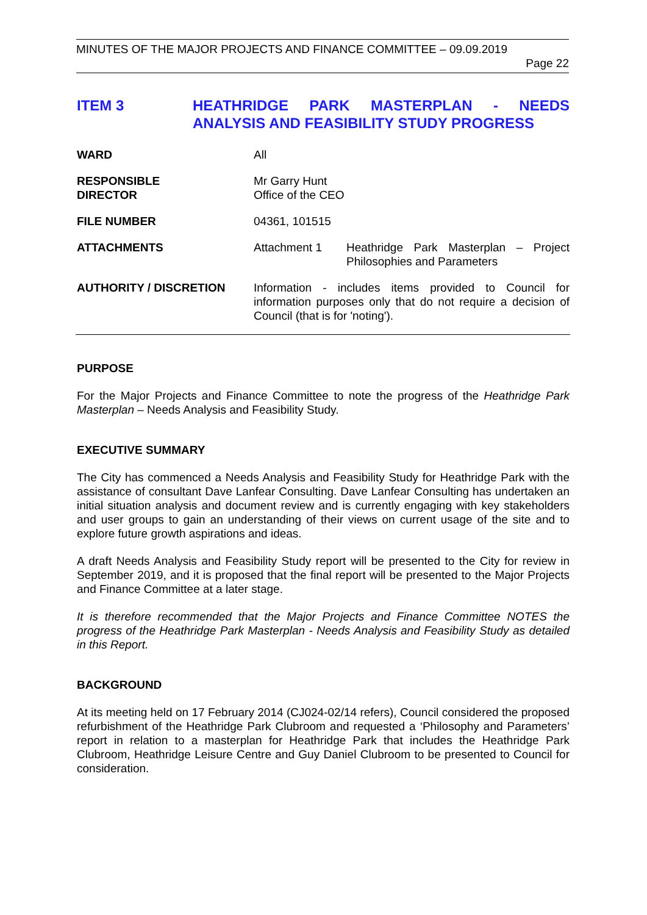MINUTES OF THE MAJOR PROJECTS AND FINANCE COMMITTEE – 09.09.2019
Page 22
ITEM 3 HEATHRIDGE PARK MASTERPLAN - NEEDS ANALYSIS AND FEASIBILITY STUDY PROGRESS
WARD All
RESPONSIBLE
DIRECTOR
Mr Garry Hunt
Office of the CEO
FILE NUMBER 04361, 101515
ATTACHMENTS Attachment 1 Heathridge Park Masterplan – Project Philosophies and Parameters
AUTHORITY / DISCRETION Information - includes items provided to Council for information purposes only that do not require a decision of Council (that is for 'noting').
PURPOSE
For the Major Projects and Finance Committee to note the progress of the Heathridge Park Masterplan – Needs Analysis and Feasibility Study.
EXECUTIVE SUMMARY
The City has commenced a Needs Analysis and Feasibility Study for Heathridge Park with the assistance of consultant Dave Lanfear Consulting. Dave Lanfear Consulting has undertaken an initial situation analysis and document review and is currently engaging with key stakeholders and user groups to gain an understanding of their views on current usage of the site and to explore future growth aspirations and ideas.
A draft Needs Analysis and Feasibility Study report will be presented to the City for review in September 2019, and it is proposed that the final report will be presented to the Major Projects and Finance Committee at a later stage.
It is therefore recommended that the Major Projects and Finance Committee NOTES the progress of the Heathridge Park Masterplan - Needs Analysis and Feasibility Study as detailed in this Report.
BACKGROUND
At its meeting held on 17 February 2014 (CJ024-02/14 refers), Council considered the proposed refurbishment of the Heathridge Park Clubroom and requested a ‘Philosophy and Parameters’ report in relation to a masterplan for Heathridge Park that includes the Heathridge Park Clubroom, Heathridge Leisure Centre and Guy Daniel Clubroom to be presented to Council for consideration.